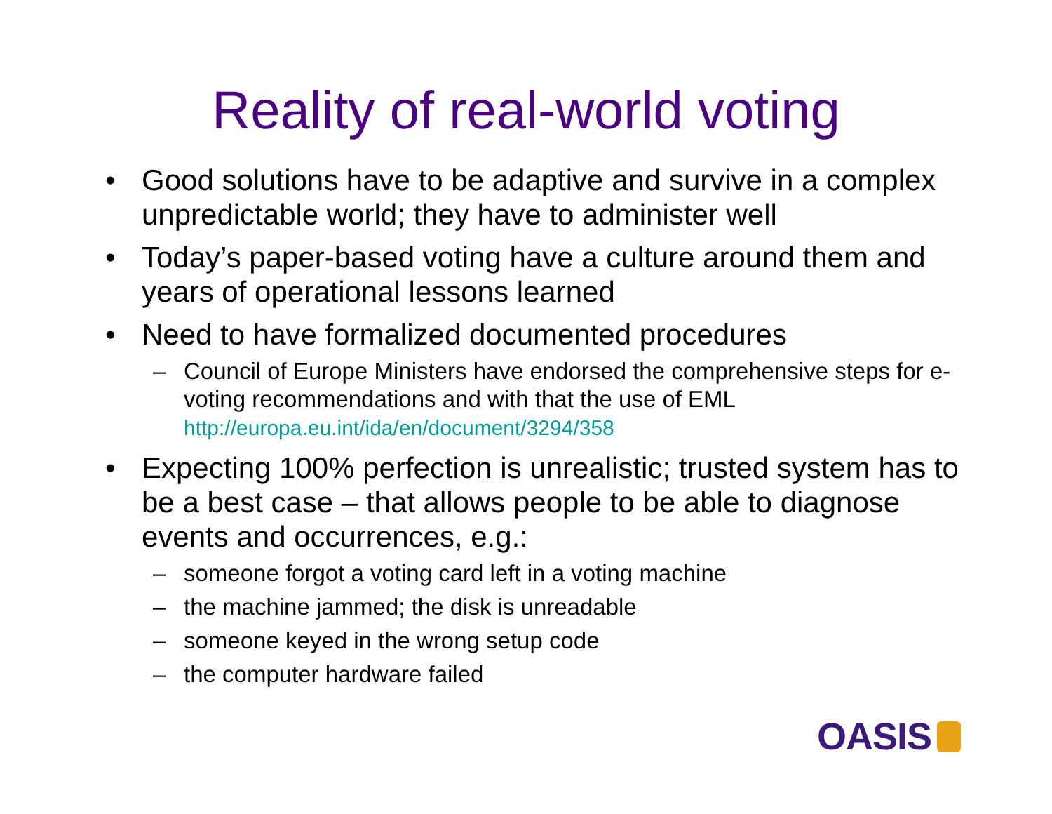Reality of real-world voting
• Good solutions have to be adaptive and survive in a complex unpredictable world; they have to administer well
• Today’s paper-based voting have a culture around them and years of operational lessons learned
• Need to have formalized documented procedures
– Council of Europe Ministers have endorsed the comprehensive steps for e-voting recommendations and with that the use of EML http://europa.eu.int/ida/en/document/3294/358
• Expecting 100% perfection is unrealistic; trusted system has to be a best case – that allows people to be able to diagnose events and occurrences, e.g.:
– someone forgot a voting card left in a voting machine
– the machine jammed; the disk is unreadable
– someone keyed in the wrong setup code
– the computer hardware failed
OASIS